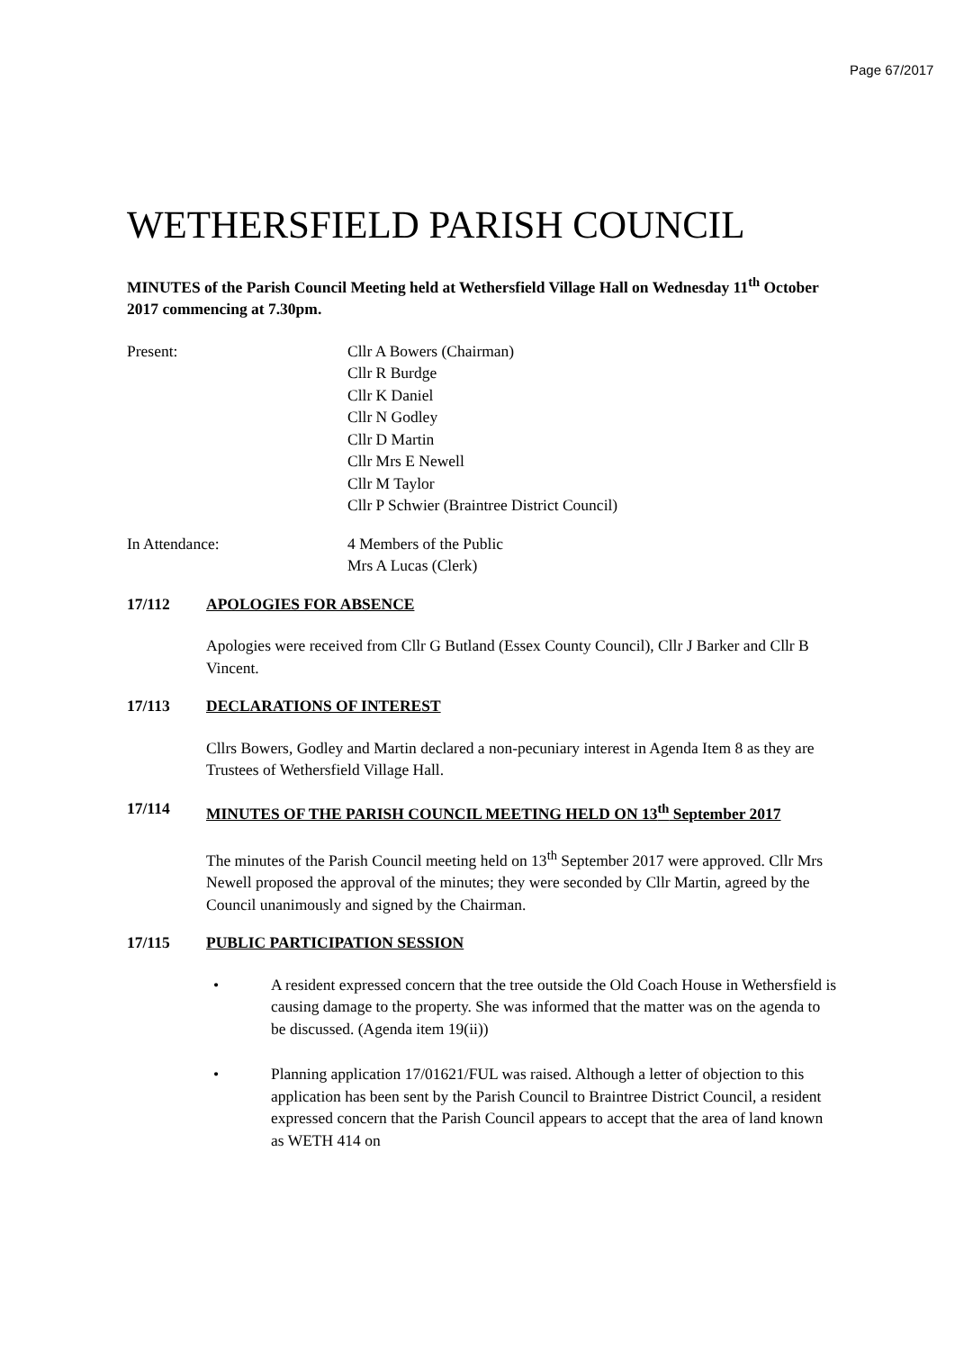Page 67/2017
WETHERSFIELD PARISH COUNCIL
MINUTES of the Parish Council Meeting held at Wethersfield Village Hall on Wednesday 11<sup>th</sup> October 2017 commencing at 7.30pm.
Present: Cllr A Bowers (Chairman)
Cllr R Burdge
Cllr K Daniel
Cllr N Godley
Cllr D Martin
Cllr Mrs E Newell
Cllr M Taylor
Cllr P Schwier (Braintree District Council)
In Attendance: 4 Members of the Public
Mrs A Lucas (Clerk)
17/112 APOLOGIES FOR ABSENCE
Apologies were received from Cllr G Butland (Essex County Council), Cllr J Barker and Cllr B Vincent.
17/113 DECLARATIONS OF INTEREST
Cllrs Bowers, Godley and Martin declared a non-pecuniary interest in Agenda Item 8 as they are Trustees of Wethersfield Village Hall.
17/114 MINUTES OF THE PARISH COUNCIL MEETING HELD ON 13<sup>th</sup> September 2017
The minutes of the Parish Council meeting held on 13<sup>th</sup> September 2017 were approved. Cllr Mrs Newell proposed the approval of the minutes; they were seconded by Cllr Martin, agreed by the Council unanimously and signed by the Chairman.
17/115 PUBLIC PARTICIPATION SESSION
• A resident expressed concern that the tree outside the Old Coach House in Wethersfield is causing damage to the property. She was informed that the matter was on the agenda to be discussed. (Agenda item 19(ii))
• Planning application 17/01621/FUL was raised. Although a letter of objection to this application has been sent by the Parish Council to Braintree District Council, a resident expressed concern that the Parish Council appears to accept that the area of land known as WETH 414 on